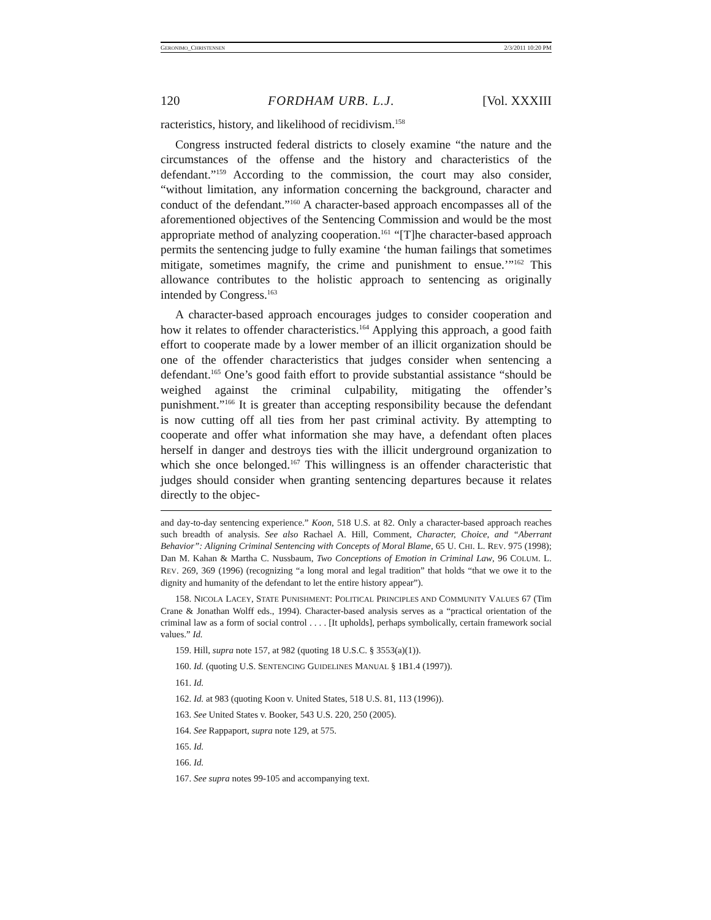GERONIMO_CHRISTENSEN 2/3/2011 10:20 PM
120 FORDHAM URB. L.J. [Vol. XXXIII
racteristics, history, and likelihood of recidivism.<sup>158</sup>
Congress instructed federal districts to closely examine “the nature and the circumstances of the offense and the history and characteristics of the defendant.”<sup>159</sup> According to the commission, the court may also consider, “without limitation, any information concerning the background, character and conduct of the defendant.”<sup>160</sup> A character-based approach encompasses all of the aforementioned objectives of the Sentencing Commission and would be the most appropriate method of analyzing cooperation.<sup>161</sup> “[T]he character-based approach permits the sentencing judge to fully examine ‘the human failings that sometimes mitigate, sometimes magnify, the crime and punishment to ensue.’”<sup>162</sup> This allowance contributes to the holistic approach to sentencing as originally intended by Congress.<sup>163</sup>
A character-based approach encourages judges to consider cooperation and how it relates to offender characteristics.<sup>164</sup> Applying this approach, a good faith effort to cooperate made by a lower member of an illicit organization should be one of the offender characteristics that judges consider when sentencing a defendant.<sup>165</sup> One’s good faith effort to provide substantial assistance “should be weighed against the criminal culpability, mitigating the offender’s punishment.”<sup>166</sup> It is greater than accepting responsibility because the defendant is now cutting off all ties from her past criminal activity. By attempting to cooperate and offer what information she may have, a defendant often places herself in danger and destroys ties with the illicit underground organization to which she once belonged.<sup>167</sup> This willingness is an offender characteristic that judges should consider when granting sentencing departures because it relates directly to the objec-
and day-to-day sentencing experience.” Koon, 518 U.S. at 82. Only a character-based approach reaches such breadth of analysis. See also Rachael A. Hill, Comment, Character, Choice, and “Aberrant Behavior”: Aligning Criminal Sentencing with Concepts of Moral Blame, 65 U. CHI. L. REV. 975 (1998); Dan M. Kahan & Martha C. Nussbaum, Two Conceptions of Emotion in Criminal Law, 96 COLUM. L. REV. 269, 369 (1996) (recognizing “a long moral and legal tradition” that holds “that we owe it to the dignity and humanity of the defendant to let the entire history appear”).
158. NICOLA LACEY, STATE PUNISHMENT: POLITICAL PRINCIPLES AND COMMUNITY VALUES 67 (Tim Crane & Jonathan Wolff eds., 1994). Character-based analysis serves as a “practical orientation of the criminal law as a form of social control . . . . [It upholds], perhaps symbolically, certain framework social values.” Id.
159. Hill, supra note 157, at 982 (quoting 18 U.S.C. § 3553(a)(1)).
160. Id. (quoting U.S. SENTENCING GUIDELINES MANUAL § 1B1.4 (1997)).
161. Id.
162. Id. at 983 (quoting Koon v. United States, 518 U.S. 81, 113 (1996)).
163. See United States v. Booker, 543 U.S. 220, 250 (2005).
164. See Rappaport, supra note 129, at 575.
165. Id.
166. Id.
167. See supra notes 99-105 and accompanying text.